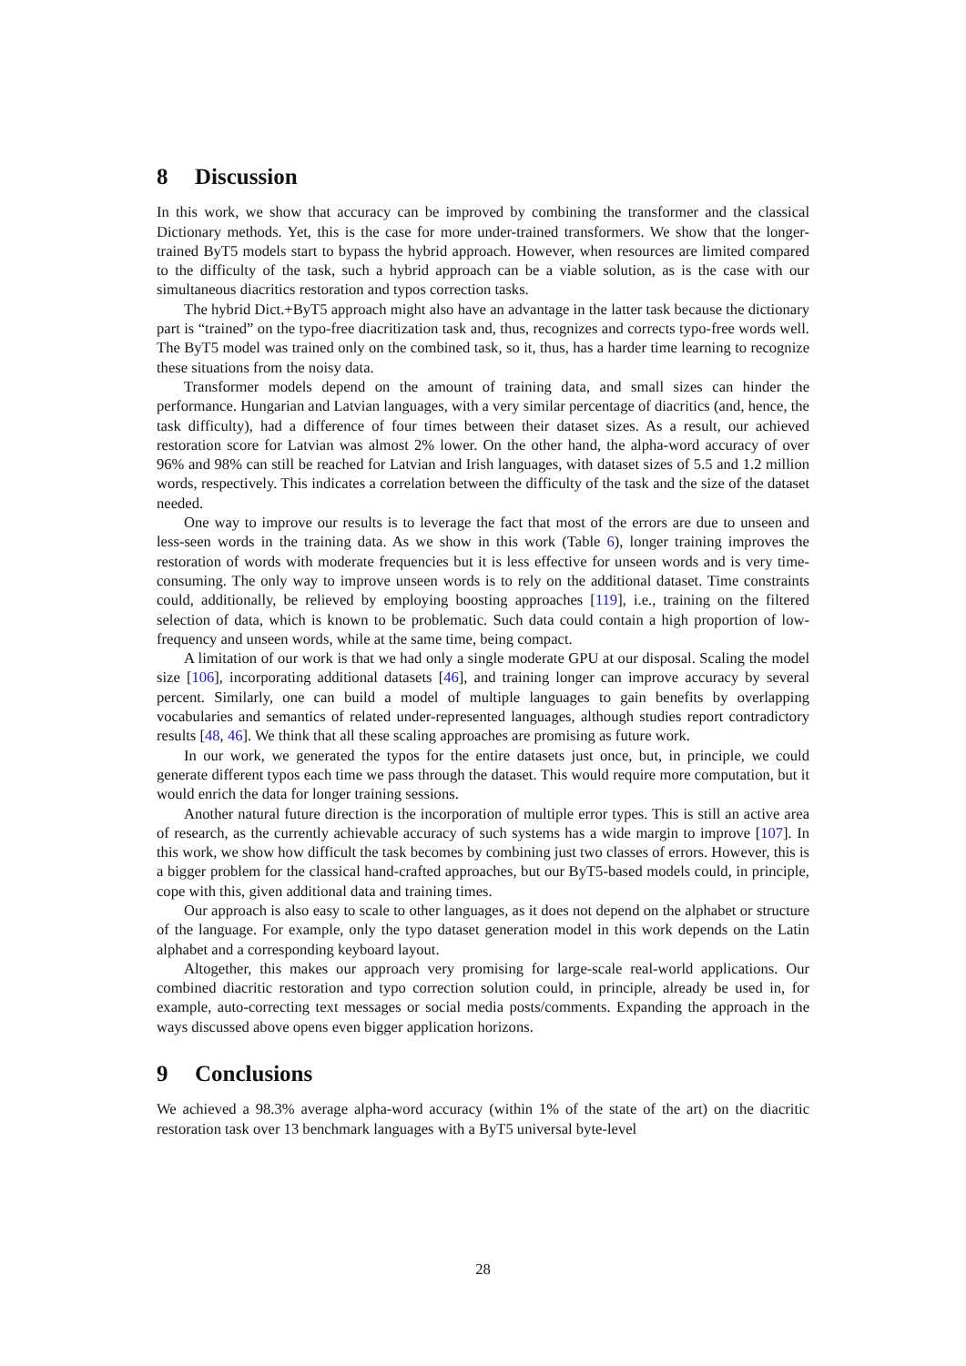8 Discussion
In this work, we show that accuracy can be improved by combining the transformer and the classical Dictionary methods. Yet, this is the case for more under-trained transformers. We show that the longer-trained ByT5 models start to bypass the hybrid approach. However, when resources are limited compared to the difficulty of the task, such a hybrid approach can be a viable solution, as is the case with our simultaneous diacritics restoration and typos correction tasks.
The hybrid Dict.+ByT5 approach might also have an advantage in the latter task because the dictionary part is “trained” on the typo-free diacritization task and, thus, recognizes and corrects typo-free words well. The ByT5 model was trained only on the combined task, so it, thus, has a harder time learning to recognize these situations from the noisy data.
Transformer models depend on the amount of training data, and small sizes can hinder the performance. Hungarian and Latvian languages, with a very similar percentage of diacritics (and, hence, the task difficulty), had a difference of four times between their dataset sizes. As a result, our achieved restoration score for Latvian was almost 2% lower. On the other hand, the alpha-word accuracy of over 96% and 98% can still be reached for Latvian and Irish languages, with dataset sizes of 5.5 and 1.2 million words, respectively. This indicates a correlation between the difficulty of the task and the size of the dataset needed.
One way to improve our results is to leverage the fact that most of the errors are due to unseen and less-seen words in the training data. As we show in this work (Table 6), longer training improves the restoration of words with moderate frequencies but it is less effective for unseen words and is very time-consuming. The only way to improve unseen words is to rely on the additional dataset. Time constraints could, additionally, be relieved by employing boosting approaches [119], i.e., training on the filtered selection of data, which is known to be problematic. Such data could contain a high proportion of low-frequency and unseen words, while at the same time, being compact.
A limitation of our work is that we had only a single moderate GPU at our disposal. Scaling the model size [106], incorporating additional datasets [46], and training longer can improve accuracy by several percent. Similarly, one can build a model of multiple languages to gain benefits by overlapping vocabularies and semantics of related under-represented languages, although studies report contradictory results [48, 46]. We think that all these scaling approaches are promising as future work.
In our work, we generated the typos for the entire datasets just once, but, in principle, we could generate different typos each time we pass through the dataset. This would require more computation, but it would enrich the data for longer training sessions.
Another natural future direction is the incorporation of multiple error types. This is still an active area of research, as the currently achievable accuracy of such systems has a wide margin to improve [107]. In this work, we show how difficult the task becomes by combining just two classes of errors. However, this is a bigger problem for the classical hand-crafted approaches, but our ByT5-based models could, in principle, cope with this, given additional data and training times.
Our approach is also easy to scale to other languages, as it does not depend on the alphabet or structure of the language. For example, only the typo dataset generation model in this work depends on the Latin alphabet and a corresponding keyboard layout.
Altogether, this makes our approach very promising for large-scale real-world applications. Our combined diacritic restoration and typo correction solution could, in principle, already be used in, for example, auto-correcting text messages or social media posts/comments. Expanding the approach in the ways discussed above opens even bigger application horizons.
9 Conclusions
We achieved a 98.3% average alpha-word accuracy (within 1% of the state of the art) on the diacritic restoration task over 13 benchmark languages with a ByT5 universal byte-level
28